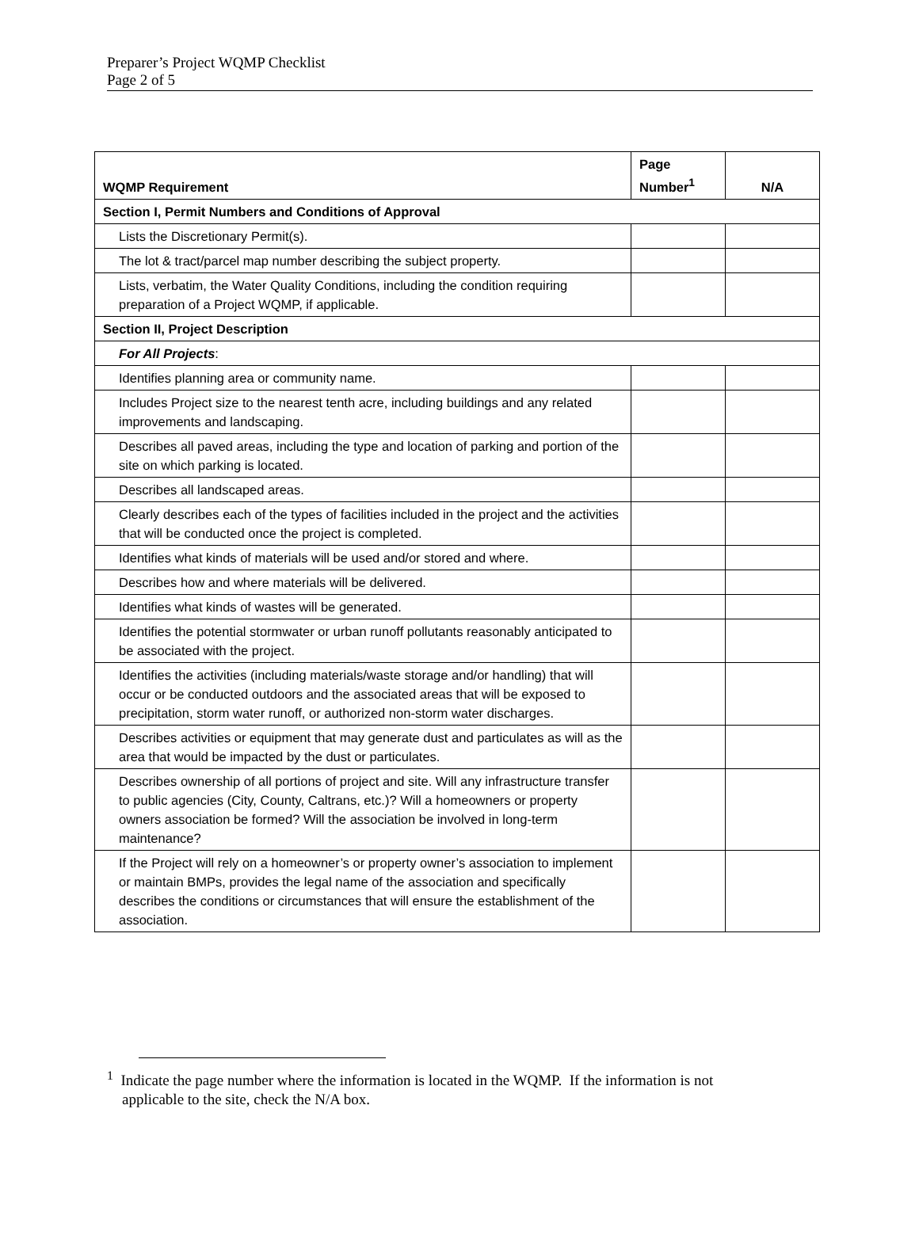Preparer’s Project WQMP Checklist
Page 2 of 5
| WQMP Requirement | Page Number<sup>1</sup> | N/A |
| --- | --- | --- |
| Section I, Permit Numbers and Conditions of Approval | | |
| Lists the Discretionary Permit(s). | | |
| The lot & tract/parcel map number describing the subject property. | | |
| Lists, verbatim, the Water Quality Conditions, including the condition requiring preparation of a Project WQMP, if applicable. | | |
| Section II, Project Description | | |
| For All Projects : | | |
| Identifies planning area or community name. | | |
| Includes Project size to the nearest tenth acre, including buildings and any related improvements and landscaping. | | |
| Describes all paved areas, including the type and location of parking and portion of the site on which parking is located. | | |
| Describes all landscaped areas. | | |
| Clearly describes each of the types of facilities included in the project and the activities that will be conducted once the project is completed. | | |
| Identifies what kinds of materials will be used and/or stored and where. | | |
| Describes how and where materials will be delivered. | | |
| Identifies what kinds of wastes will be generated. | | |
| Identifies the potential stormwater or urban runoff pollutants reasonably anticipated to be associated with the project. | | |
| Identifies the activities (including materials/waste storage and/or handling) that will occur or be conducted outdoors and the associated areas that will be exposed to precipitation, storm water runoff, or authorized non-storm water discharges. | | |
| Describes activities or equipment that may generate dust and particulates as will as the area that would be impacted by the dust or particulates. | | |
| Describes ownership of all portions of project and site. Will any infrastructure transfer to public agencies (City, County, Caltrans, etc.)? Will a homeowners or property owners association be formed? Will the association be involved in long-term maintenance? | | |
| If the Project will rely on a homeowner’s or property owner’s association to implement or maintain BMPs, provides the legal name of the association and specifically describes the conditions or circumstances that will ensure the establishment of the association. | | |
<sup>1</sup> Indicate the page number where the information is located in the WQMP. If the information is not
applicable to the site, check the N/A box.